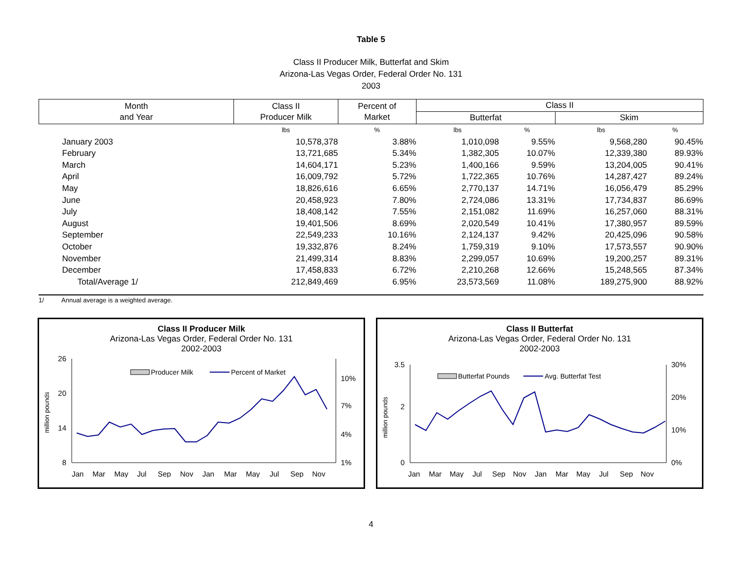Table 5
Class II Producer Milk, Butterfat and Skim
Arizona-Las Vegas Order, Federal Order No. 131
2003
| Month and Year | Class II Producer Milk | Percent of Market | Class II | | | |
| --- | --- | --- | --- | --- | --- | --- |
| | | | Butterfat | | Skim | |
| | lbs | % | lbs | % | lbs | % |
| January 2003 | 10,578,378 | 3.88% | 1,010,098 | 9.55% | 9,568,280 | 90.45% |
| February | 13,721,685 | 5.34% | 1,382,305 | 10.07% | 12,339,380 | 89.93% |
| March | 14,604,171 | 5.23% | 1,400,166 | 9.59% | 13,204,005 | 90.41% |
| April | 16,009,792 | 5.72% | 1,722,365 | 10.76% | 14,287,427 | 89.24% |
| May | 18,826,616 | 6.65% | 2,770,137 | 14.71% | 16,056,479 | 85.29% |
| June | 20,458,923 | 7.80% | 2,724,086 | 13.31% | 17,734,837 | 86.69% |
| July | 18,408,142 | 7.55% | 2,151,082 | 11.69% | 16,257,060 | 88.31% |
| August | 19,401,506 | 8.69% | 2,020,549 | 10.41% | 17,380,957 | 89.59% |
| September | 22,549,233 | 10.16% | 2,124,137 | 9.42% | 20,425,096 | 90.58% |
| October | 19,332,876 | 8.24% | 1,759,319 | 9.10% | 17,573,557 | 90.90% |
| November | 21,499,314 | 8.83% | 2,299,057 | 10.69% | 19,200,257 | 89.31% |
| December | 17,458,833 | 6.72% | 2,210,268 | 12.66% | 15,248,565 | 87.34% |
| Total/Average 1/ | 212,849,469 | 6.95% | 23,573,569 | 11.08% | 189,275,900 | 88.92% |
1/ Annual average is a weighted average.
Class II Producer Milk
Arizona-Las Vegas Order, Federal Order No. 131
2002-2003
26
20
14
8
10%
7%
4%
1%
million pounds
Jan
Mar
May
Jul
Sep
Nov
Jan
Mar
May
Jul
Sep
Nov
Producer Milk
Percent of Market
Class II Butterfat
Arizona-Las Vegas Order, Federal Order No. 131
2002-2003
3.5
2
0
30%
20%
10%
0%
million pounds
Jan
Mar
May
Jul
Sep
Nov
Jan
Mar
May
Jul
Sep
Nov
Butterfat Pounds
Avg. Butterfat Test
4